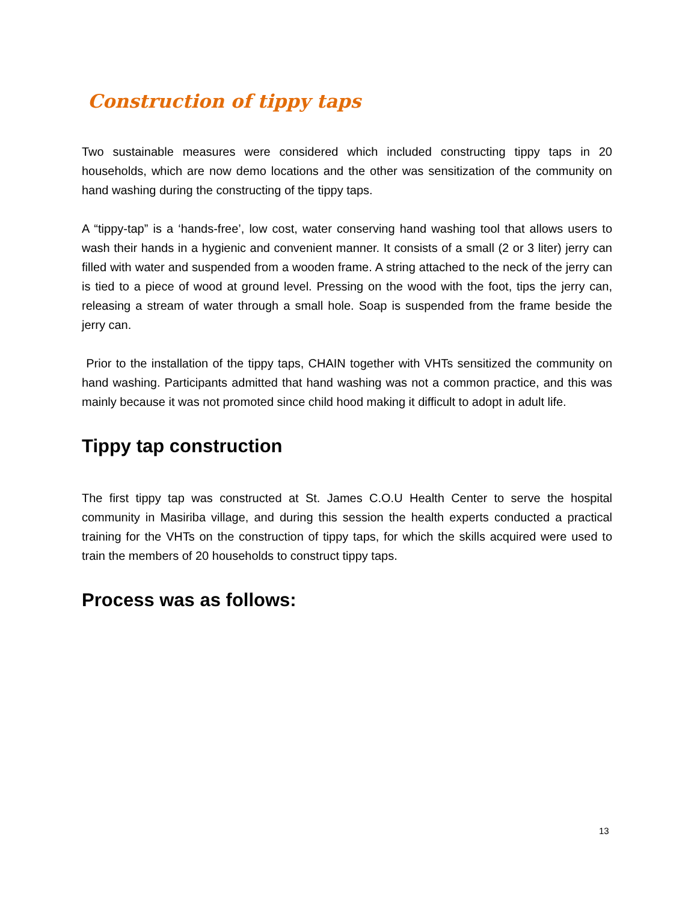Construction of tippy taps
Two sustainable measures were considered which included constructing tippy taps in 20 households, which are now demo locations and the other was sensitization of the community on hand washing during the constructing of the tippy taps.
A “tippy-tap” is a ‘hands-free’, low cost, water conserving hand washing tool that allows users to wash their hands in a hygienic and convenient manner. It consists of a small (2 or 3 liter) jerry can filled with water and suspended from a wooden frame. A string attached to the neck of the jerry can is tied to a piece of wood at ground level. Pressing on the wood with the foot, tips the jerry can, releasing a stream of water through a small hole. Soap is suspended from the frame beside the jerry can.
Prior to the installation of the tippy taps, CHAIN together with VHTs sensitized the community on hand washing. Participants admitted that hand washing was not a common practice, and this was mainly because it was not promoted since child hood making it difficult to adopt in adult life.
Tippy tap construction
The first tippy tap was constructed at St. James C.O.U Health Center to serve the hospital community in Masiriba village, and during this session the health experts conducted a practical training for the VHTs on the construction of tippy taps, for which the skills acquired were used to train the members of 20 households to construct tippy taps.
Process was as follows:
13